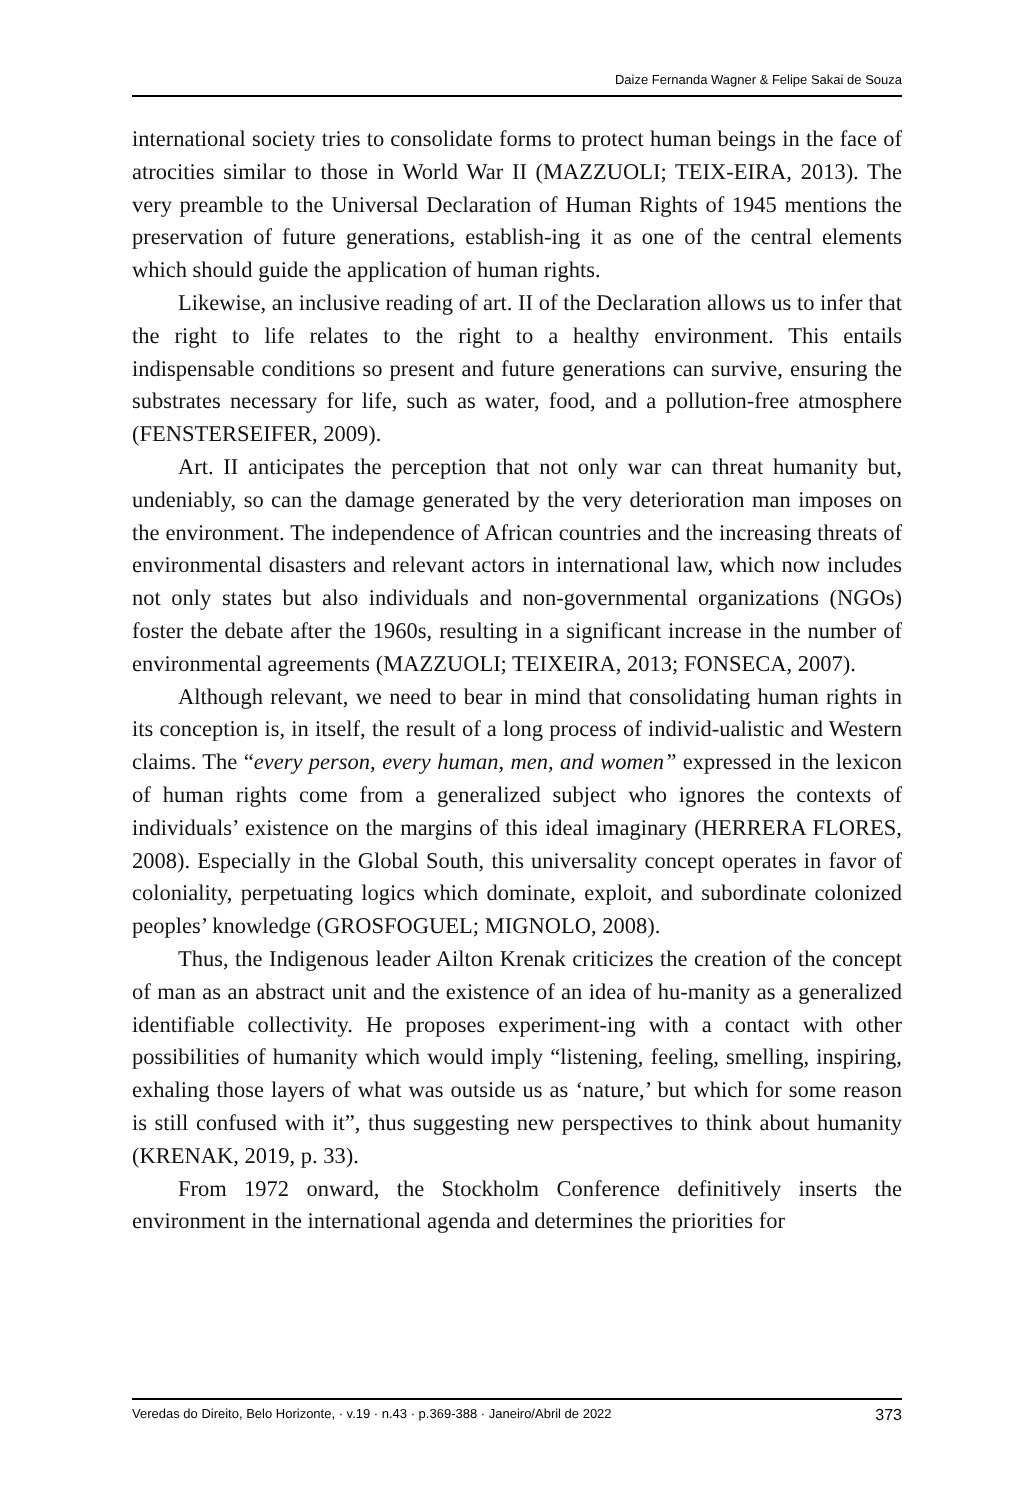Daize Fernanda Wagner & Felipe Sakai de Souza
international society tries to consolidate forms to protect human beings in the face of atrocities similar to those in World War II (MAZZUOLI; TEIX-EIRA, 2013). The very preamble to the Universal Declaration of Human Rights of 1945 mentions the preservation of future generations, establish-ing it as one of the central elements which should guide the application of human rights.
Likewise, an inclusive reading of art. II of the Declaration allows us to infer that the right to life relates to the right to a healthy environment. This entails indispensable conditions so present and future generations can survive, ensuring the substrates necessary for life, such as water, food, and a pollution-free atmosphere (FENSTERSEIFER, 2009).
Art. II anticipates the perception that not only war can threat humanity but, undeniably, so can the damage generated by the very deterioration man imposes on the environment. The independence of African countries and the increasing threats of environmental disasters and relevant actors in international law, which now includes not only states but also individuals and non-governmental organizations (NGOs) foster the debate after the 1960s, resulting in a significant increase in the number of environmental agreements (MAZZUOLI; TEIXEIRA, 2013; FONSECA, 2007).
Although relevant, we need to bear in mind that consolidating human rights in its conception is, in itself, the result of a long process of individ-ualistic and Western claims. The “every person, every human, men, and women” expressed in the lexicon of human rights come from a generalized subject who ignores the contexts of individuals’ existence on the margins of this ideal imaginary (HERRERA FLORES, 2008). Especially in the Global South, this universality concept operates in favor of coloniality, perpetuating logics which dominate, exploit, and subordinate colonized peoples’ knowledge (GROSFOGUEL; MIGNOLO, 2008).
Thus, the Indigenous leader Ailton Krenak criticizes the creation of the concept of man as an abstract unit and the existence of an idea of hu-manity as a generalized identifiable collectivity. He proposes experiment-ing with a contact with other possibilities of humanity which would imply “listening, feeling, smelling, inspiring, exhaling those layers of what was outside us as ‘nature,’ but which for some reason is still confused with it”, thus suggesting new perspectives to think about humanity (KRENAK, 2019, p. 33).
From 1972 onward, the Stockholm Conference definitively inserts the environment in the international agenda and determines the priorities for
Veredas do Direito, Belo Horizonte, · v.19 · n.43 · p.369-388 · Janeiro/Abril de 2022 373